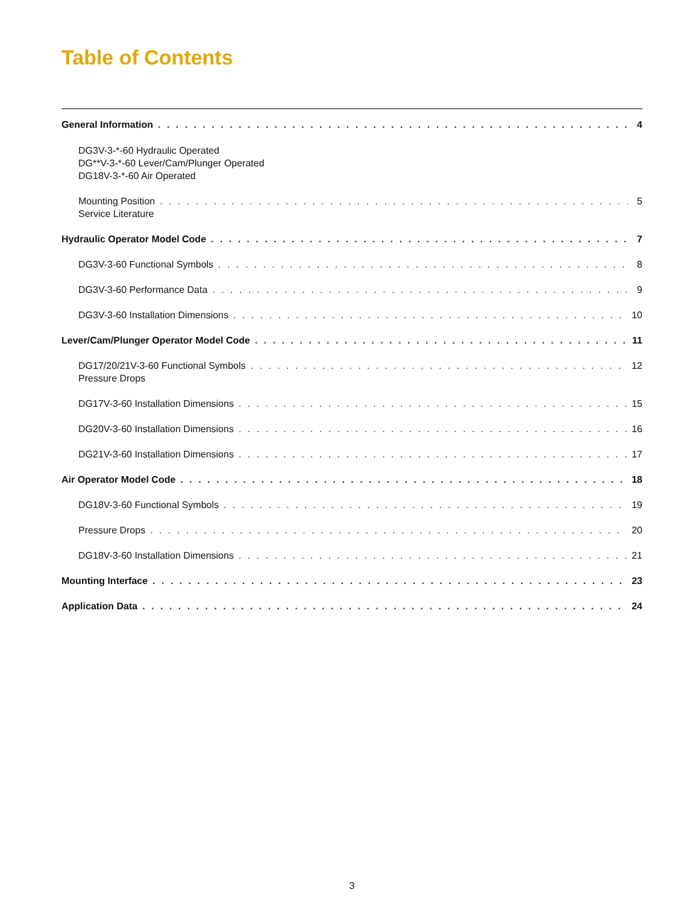Table of Contents
General Information 4
DG3V-3-*-60 Hydraulic Operated
DG**V-3-*-60 Lever/Cam/Plunger Operated
DG18V-3-*-60 Air Operated
Mounting Position 5
Service Literature
Hydraulic Operator Model Code 7
DG3V-3-60 Functional Symbols 8
DG3V-3-60 Performance Data 9
DG3V-3-60 Installation Dimensions 10
Lever/Cam/Plunger Operator Model Code 11
DG17/20/21V-3-60 Functional Symbols 12
Pressure Drops
DG17V-3-60 Installation Dimensions 15
DG20V-3-60 Installation Dimensions 16
DG21V-3-60 Installation Dimensions 17
Air Operator Model Code 18
DG18V-3-60 Functional Symbols 19
Pressure Drops 20
DG18V-3-60 Installation Dimensions 21
Mounting Interface 23
Application Data 24
3